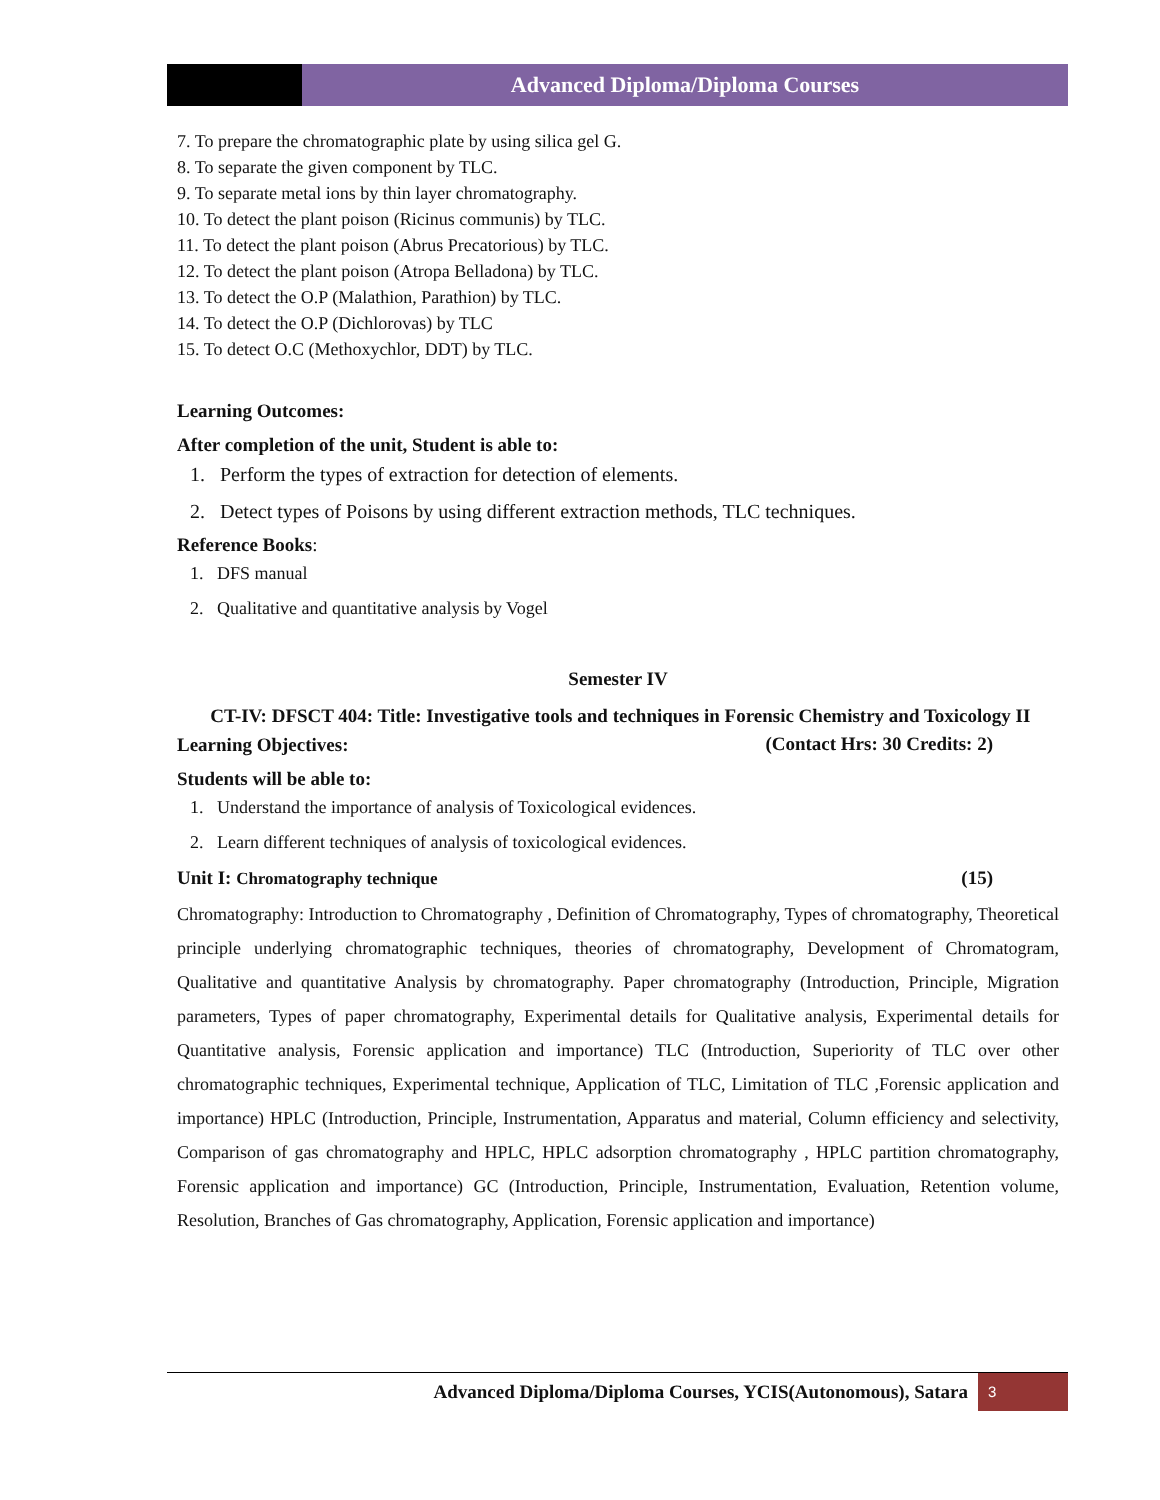Advanced Diploma/Diploma Courses
7. To prepare the chromatographic plate by using silica gel G.
8. To separate the given component by TLC.
9. To separate metal ions by thin layer chromatography.
10. To detect the plant poison (Ricinus communis) by TLC.
11. To detect the plant poison (Abrus Precatorious) by TLC.
12. To detect the plant poison (Atropa Belladona) by TLC.
13. To detect the O.P (Malathion, Parathion) by TLC.
14. To detect the O.P (Dichlorovas) by TLC
15. To detect O.C (Methoxychlor, DDT) by TLC.
Learning Outcomes:
After completion of the unit, Student is able to:
1. Perform the types of extraction for detection of elements.
2. Detect types of Poisons by using different extraction methods, TLC techniques.
Reference Books:
1. DFS manual
2. Qualitative and quantitative analysis by Vogel
Semester IV
CT-IV: DFSCT 404: Title: Investigative tools and techniques in Forensic Chemistry and Toxicology II (Contact Hrs: 30 Credits: 2)
Learning Objectives:
Students will be able to:
1. Understand the importance of analysis of Toxicological evidences.
2. Learn different techniques of analysis of toxicological evidences.
Unit I: Chromatography technique (15)
Chromatography: Introduction to Chromatography , Definition of Chromatography, Types of chromatography, Theoretical principle underlying chromatographic techniques, theories of chromatography, Development of Chromatogram, Qualitative and quantitative Analysis by chromatography. Paper chromatography (Introduction, Principle, Migration parameters, Types of paper chromatography, Experimental details for Qualitative analysis, Experimental details for Quantitative analysis, Forensic application and importance) TLC (Introduction, Superiority of TLC over other chromatographic techniques, Experimental technique, Application of TLC, Limitation of TLC ,Forensic application and importance) HPLC (Introduction, Principle, Instrumentation, Apparatus and material, Column efficiency and selectivity, Comparison of gas chromatography and HPLC, HPLC adsorption chromatography , HPLC partition chromatography, Forensic application and importance) GC (Introduction, Principle, Instrumentation, Evaluation, Retention volume, Resolution, Branches of Gas chromatography, Application, Forensic application and importance)
Advanced Diploma/Diploma Courses, YCIS(Autonomous), Satara 3